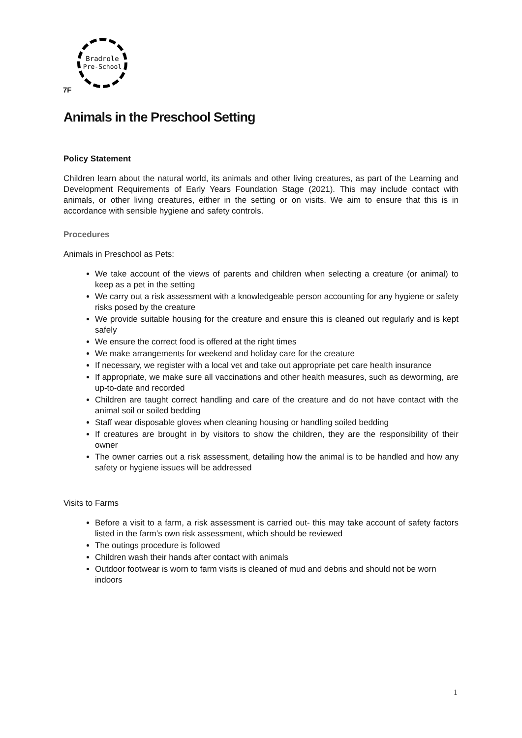Bradrole
Pre-School
7F
Animals in the Preschool Setting
Policy Statement
Children learn about the natural world, its animals and other living creatures, as part of the Learning and Development Requirements of Early Years Foundation Stage (2021). This may include contact with animals, or other living creatures, either in the setting or on visits. We aim to ensure that this is in accordance with sensible hygiene and safety controls.
Procedures
Animals in Preschool as Pets:
We take account of the views of parents and children when selecting a creature (or animal) to keep as a pet in the setting
We carry out a risk assessment with a knowledgeable person accounting for any hygiene or safety risks posed by the creature
We provide suitable housing for the creature and ensure this is cleaned out regularly and is kept safely
We ensure the correct food is offered at the right times
We make arrangements for weekend and holiday care for the creature
If necessary, we register with a local vet and take out appropriate pet care health insurance
If appropriate, we make sure all vaccinations and other health measures, such as deworming, are up-to-date and recorded
Children are taught correct handling and care of the creature and do not have contact with the animal soil or soiled bedding
Staff wear disposable gloves when cleaning housing or handling soiled bedding
If creatures are brought in by visitors to show the children, they are the responsibility of their owner
The owner carries out a risk assessment, detailing how the animal is to be handled and how any safety or hygiene issues will be addressed
Visits to Farms
Before a visit to a farm, a risk assessment is carried out- this may take account of safety factors listed in the farm’s own risk assessment, which should be reviewed
The outings procedure is followed
Children wash their hands after contact with animals
Outdoor footwear is worn to farm visits is cleaned of mud and debris and should not be worn indoors
1